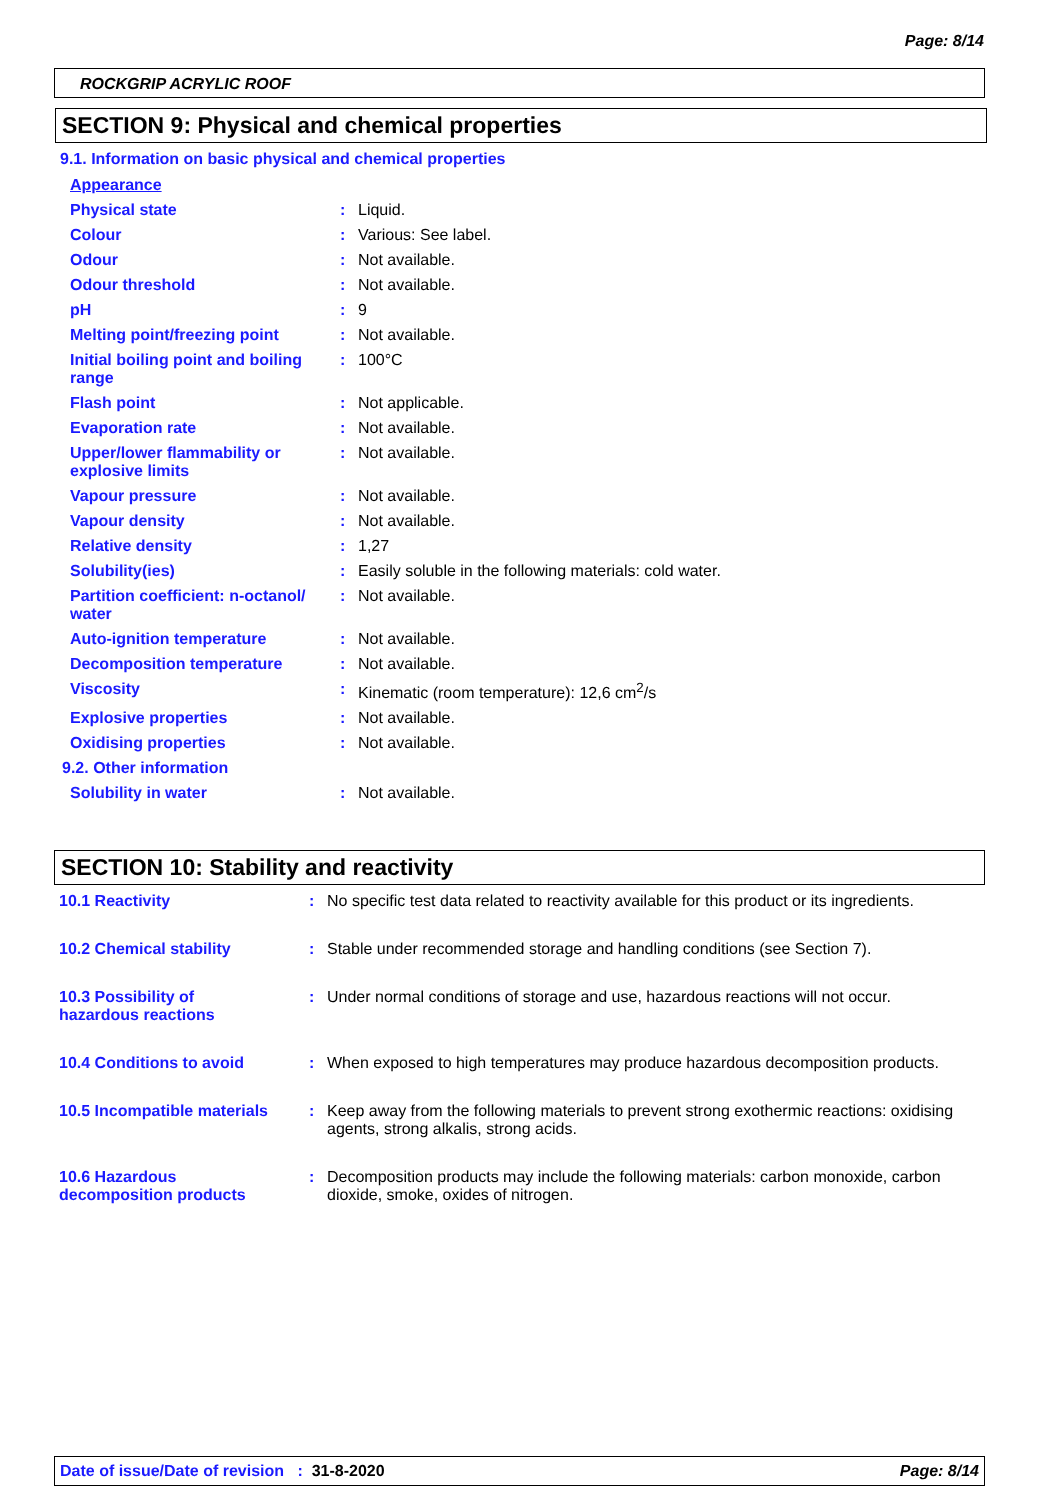Page: 8/14
ROCKGRIP ACRYLIC ROOF
SECTION 9: Physical and chemical properties
9.1. Information on basic physical and chemical properties
| Appearance | | |
| Physical state | : | Liquid. |
| Colour | : | Various: See label. |
| Odour | : | Not available. |
| Odour threshold | : | Not available. |
| pH | : | 9 |
| Melting point/freezing point | : | Not available. |
| Initial boiling point and boiling range | : | 100°C |
| Flash point | : | Not applicable. |
| Evaporation rate | : | Not available. |
| Upper/lower flammability or explosive limits | : | Not available. |
| Vapour pressure | : | Not available. |
| Vapour density | : | Not available. |
| Relative density | : | 1,27 |
| Solubility(ies) | : | Easily soluble in the following materials: cold water. |
| Partition coefficient: n-octanol/ water | : | Not available. |
| Auto-ignition temperature | : | Not available. |
| Decomposition temperature | : | Not available. |
| Viscosity | : | Kinematic (room temperature): 12,6 cm<sup>2</sup>/s |
| Explosive properties | : | Not available. |
| Oxidising properties | : | Not available. |
| 9.2. Other information | | |
| Solubility in water | : | Not available. |
SECTION 10: Stability and reactivity
| 10.1 Reactivity | : | No specific test data related to reactivity available for this product or its ingredients. |
| 10.2 Chemical stability | : | Stable under recommended storage and handling conditions (see Section 7). |
| 10.3 Possibility of hazardous reactions | : | Under normal conditions of storage and use, hazardous reactions will not occur. |
| 10.4 Conditions to avoid | : | When exposed to high temperatures may produce hazardous decomposition products. |
| 10.5 Incompatible materials | : | Keep away from the following materials to prevent strong exothermic reactions: oxidising agents, strong alkalis, strong acids. |
| 10.6 Hazardous decomposition products | : | Decomposition products may include the following materials: carbon monoxide, carbon dioxide, smoke, oxides of nitrogen. |
Date of issue/Date of revision : 31-8-2020 Page: 8/14